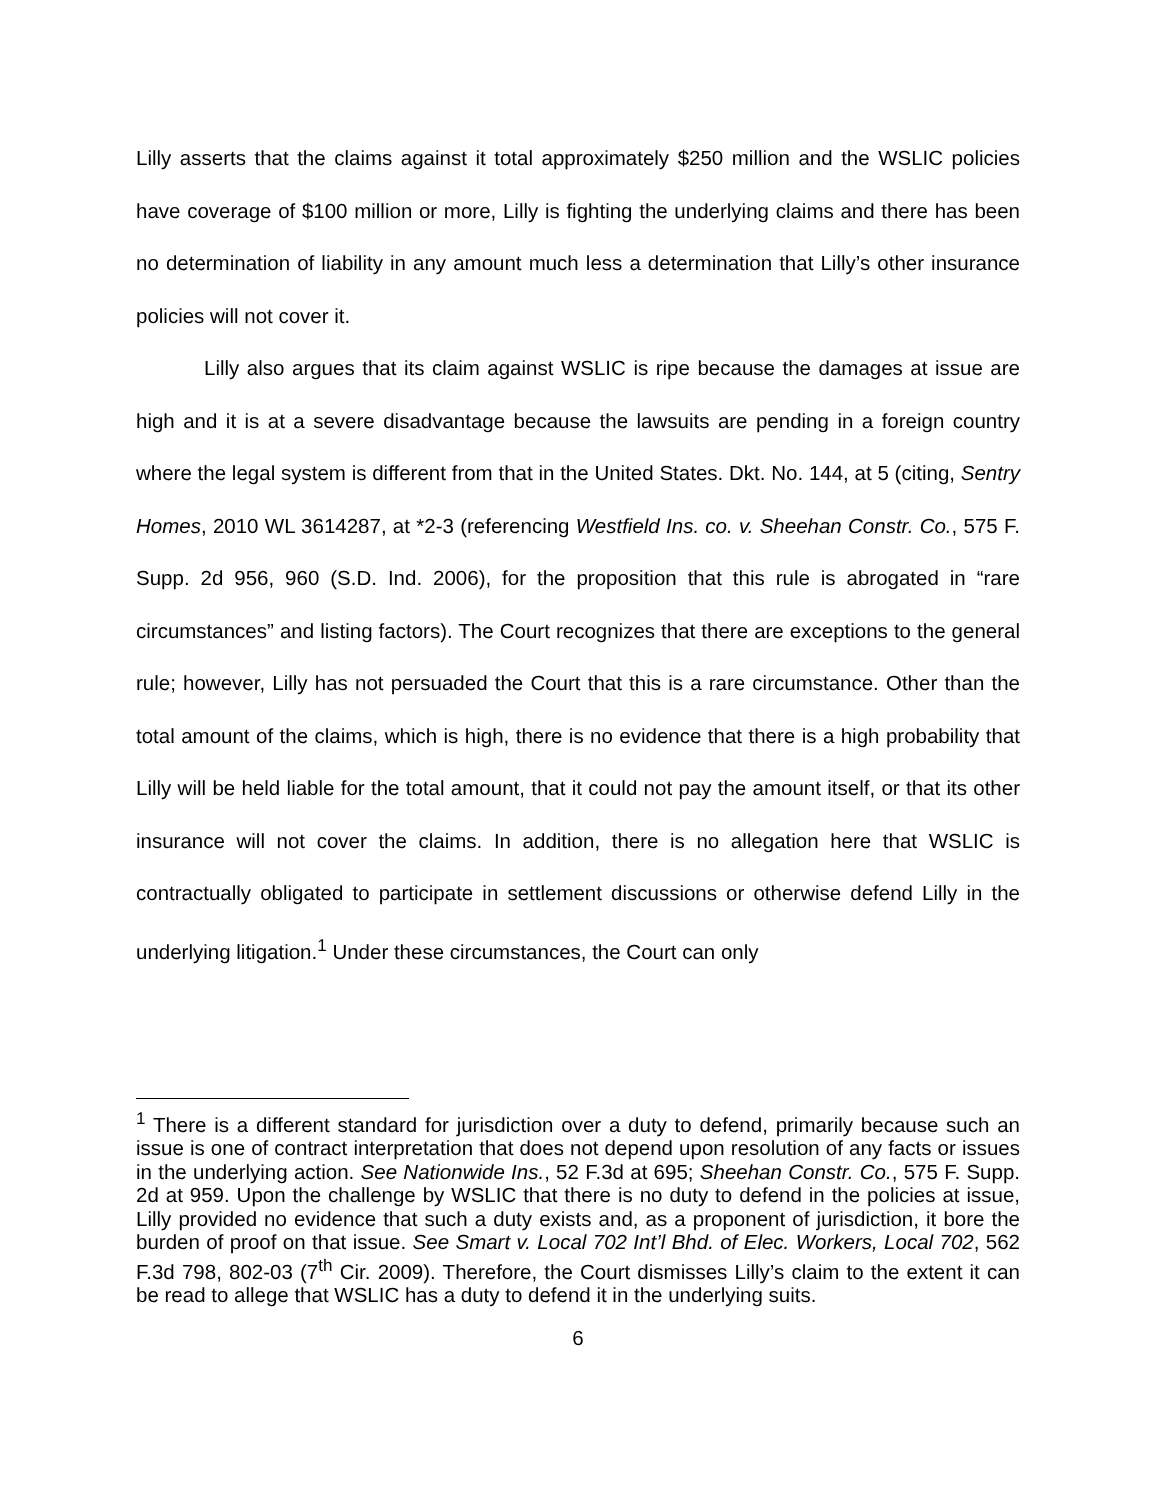Lilly asserts that the claims against it total approximately $250 million and the WSLIC policies have coverage of $100 million or more, Lilly is fighting the underlying claims and there has been no determination of liability in any amount much less a determination that Lilly’s other insurance policies will not cover it.
Lilly also argues that its claim against WSLIC is ripe because the damages at issue are high and it is at a severe disadvantage because the lawsuits are pending in a foreign country where the legal system is different from that in the United States. Dkt. No. 144, at 5 (citing, Sentry Homes, 2010 WL 3614287, at *2-3 (referencing Westfield Ins. co. v. Sheehan Constr. Co., 575 F. Supp. 2d 956, 960 (S.D. Ind. 2006), for the proposition that this rule is abrogated in “rare circumstances” and listing factors). The Court recognizes that there are exceptions to the general rule; however, Lilly has not persuaded the Court that this is a rare circumstance. Other than the total amount of the claims, which is high, there is no evidence that there is a high probability that Lilly will be held liable for the total amount, that it could not pay the amount itself, or that its other insurance will not cover the claims. In addition, there is no allegation here that WSLIC is contractually obligated to participate in settlement discussions or otherwise defend Lilly in the underlying litigation.<sup>1</sup> Under these circumstances, the Court can only
<sup>1</sup> There is a different standard for jurisdiction over a duty to defend, primarily because such an issue is one of contract interpretation that does not depend upon resolution of any facts or issues in the underlying action. See Nationwide Ins., 52 F.3d at 695; Sheehan Constr. Co., 575 F. Supp. 2d at 959. Upon the challenge by WSLIC that there is no duty to defend in the policies at issue, Lilly provided no evidence that such a duty exists and, as a proponent of jurisdiction, it bore the burden of proof on that issue. See Smart v. Local 702 Int’l Bhd. of Elec. Workers, Local 702, 562 F.3d 798, 802-03 (7<sup>th</sup> Cir. 2009). Therefore, the Court dismisses Lilly’s claim to the extent it can be read to allege that WSLIC has a duty to defend it in the underlying suits.
6